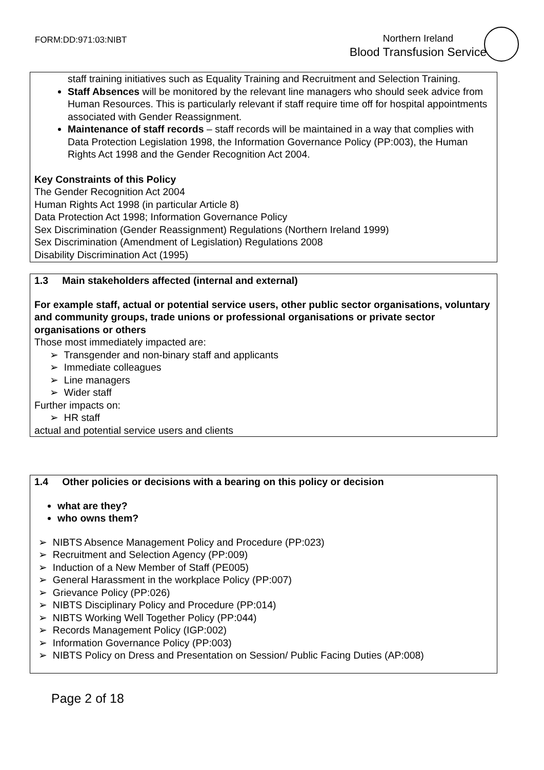FORM:DD:971:03:NIBT
Northern Ireland
Blood Transfusion Service
staff training initiatives such as Equality Training and Recruitment and Selection Training.
Staff Absences will be monitored by the relevant line managers who should seek advice from Human Resources. This is particularly relevant if staff require time off for hospital appointments associated with Gender Reassignment.
Maintenance of staff records – staff records will be maintained in a way that complies with Data Protection Legislation 1998, the Information Governance Policy (PP:003), the Human Rights Act 1998 and the Gender Recognition Act 2004.
Key Constraints of this Policy
The Gender Recognition Act 2004
Human Rights Act 1998 (in particular Article 8)
Data Protection Act 1998; Information Governance Policy
Sex Discrimination (Gender Reassignment) Regulations (Northern Ireland 1999)
Sex Discrimination (Amendment of Legislation) Regulations 2008
Disability Discrimination Act (1995)
1.3 Main stakeholders affected (internal and external)
For example staff, actual or potential service users, other public sector organisations, voluntary and community groups, trade unions or professional organisations or private sector organisations or others
Those most immediately impacted are:
➢ Transgender and non-binary staff and applicants
➢ Immediate colleagues
➢ Line managers
➢ Wider staff
Further impacts on:
➢ HR staff
actual and potential service users and clients
1.4 Other policies or decisions with a bearing on this policy or decision
what are they?
who owns them?
➢ NIBTS Absence Management Policy and Procedure (PP:023)
➢ Recruitment and Selection Agency (PP:009)
➢ Induction of a New Member of Staff (PE005)
➢ General Harassment in the workplace Policy (PP:007)
➢ Grievance Policy (PP:026)
➢ NIBTS Disciplinary Policy and Procedure (PP:014)
➢ NIBTS Working Well Together Policy (PP:044)
➢ Records Management Policy (IGP:002)
➢ Information Governance Policy (PP:003)
➢ NIBTS Policy on Dress and Presentation on Session/ Public Facing Duties (AP:008)
Page 2 of 18